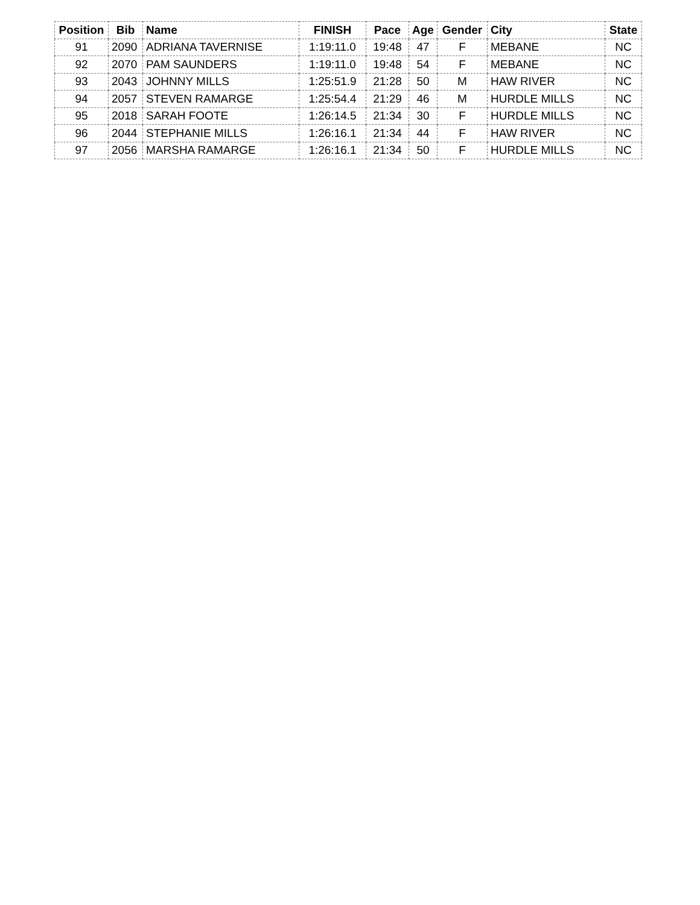| Position | Bib | Name | FINISH | Pace | Age | Gender | City | State |
| --- | --- | --- | --- | --- | --- | --- | --- | --- |
| 91 | 2090 | ADRIANA TAVERNISE | 1:19:11.0 | 19:48 | 47 | F | MEBANE | NC |
| 92 | 2070 | PAM SAUNDERS | 1:19:11.0 | 19:48 | 54 | F | MEBANE | NC |
| 93 | 2043 | JOHNNY MILLS | 1:25:51.9 | 21:28 | 50 | M | HAW RIVER | NC |
| 94 | 2057 | STEVEN RAMARGE | 1:25:54.4 | 21:29 | 46 | M | HURDLE MILLS | NC |
| 95 | 2018 | SARAH FOOTE | 1:26:14.5 | 21:34 | 30 | F | HURDLE MILLS | NC |
| 96 | 2044 | STEPHANIE MILLS | 1:26:16.1 | 21:34 | 44 | F | HAW RIVER | NC |
| 97 | 2056 | MARSHA RAMARGE | 1:26:16.1 | 21:34 | 50 | F | HURDLE MILLS | NC |